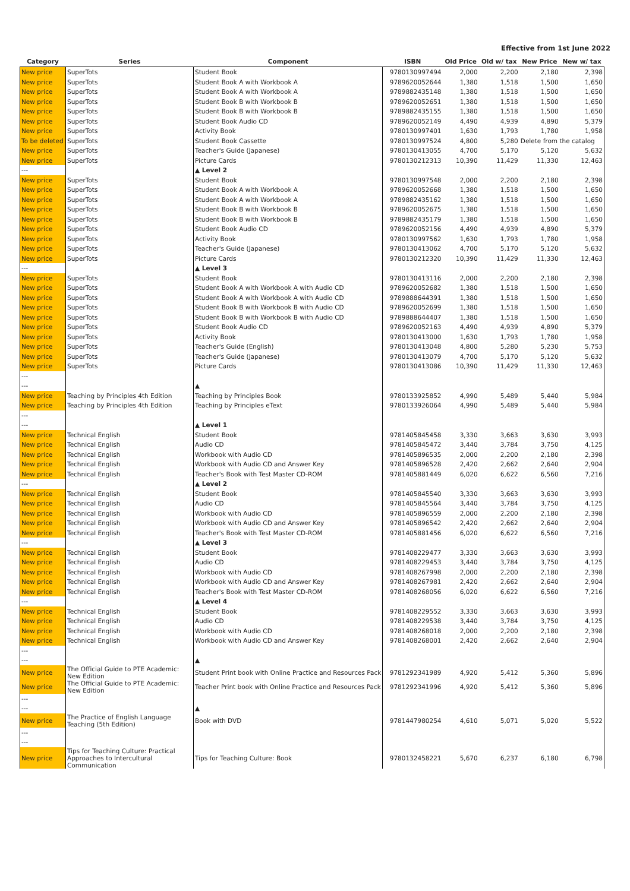Effective from 1st June 2022
| Category | Series | Component | ISBN | Old Price | Old w/ tax | New Price | New w/ tax |
| --- | --- | --- | --- | --- | --- | --- | --- |
| New price | SuperTots | Student Book | 9780130997494 | 2,000 | 2,200 | 2,180 | 2,398 |
| New price | SuperTots | Student Book A with Workbook A | 9789620052644 | 1,380 | 1,518 | 1,500 | 1,650 |
| New price | SuperTots | Student Book A with Workbook A | 9789882435148 | 1,380 | 1,518 | 1,500 | 1,650 |
| New price | SuperTots | Student Book B with Workbook B | 9789620052651 | 1,380 | 1,518 | 1,500 | 1,650 |
| New price | SuperTots | Student Book B with Workbook B | 9789882435155 | 1,380 | 1,518 | 1,500 | 1,650 |
| New price | SuperTots | Student Book Audio CD | 9789620052149 | 4,490 | 4,939 | 4,890 | 5,379 |
| New price | SuperTots | Activity Book | 9780130997401 | 1,630 | 1,793 | 1,780 | 1,958 |
| To be deleted | SuperTots | Student Book Cassette | 9780130997524 | 4,800 | 5,280 | Delete from the catalog | |
| New price | SuperTots | Teacher's Guide (Japanese) | 9780130413055 | 4,700 | 5,170 | 5,120 | 5,632 |
| New price | SuperTots | Picture Cards | 9780130212313 | 10,390 | 11,429 | 11,330 | 12,463 |
| --- | | ▲ Level 2 | | | | | |
| New price | SuperTots | Student Book | 9780130997548 | 2,000 | 2,200 | 2,180 | 2,398 |
| New price | SuperTots | Student Book A with Workbook A | 9789620052668 | 1,380 | 1,518 | 1,500 | 1,650 |
| New price | SuperTots | Student Book A with Workbook A | 9789882435162 | 1,380 | 1,518 | 1,500 | 1,650 |
| New price | SuperTots | Student Book B with Workbook B | 9789620052675 | 1,380 | 1,518 | 1,500 | 1,650 |
| New price | SuperTots | Student Book B with Workbook B | 9789882435179 | 1,380 | 1,518 | 1,500 | 1,650 |
| New price | SuperTots | Student Book Audio CD | 9789620052156 | 4,490 | 4,939 | 4,890 | 5,379 |
| New price | SuperTots | Activity Book | 9780130997562 | 1,630 | 1,793 | 1,780 | 1,958 |
| New price | SuperTots | Teacher's Guide (Japanese) | 9780130413062 | 4,700 | 5,170 | 5,120 | 5,632 |
| New price | SuperTots | Picture Cards | 9780130212320 | 10,390 | 11,429 | 11,330 | 12,463 |
| --- | | ▲ Level 3 | | | | | |
| New price | SuperTots | Student Book | 9780130413116 | 2,000 | 2,200 | 2,180 | 2,398 |
| New price | SuperTots | Student Book A with Workbook A with Audio CD | 9789620052682 | 1,380 | 1,518 | 1,500 | 1,650 |
| New price | SuperTots | Student Book A with Workbook A with Audio CD | 9789888644391 | 1,380 | 1,518 | 1,500 | 1,650 |
| New price | SuperTots | Student Book B with Workbook B with Audio CD | 9789620052699 | 1,380 | 1,518 | 1,500 | 1,650 |
| New price | SuperTots | Student Book B with Workbook B with Audio CD | 9789888644407 | 1,380 | 1,518 | 1,500 | 1,650 |
| New price | SuperTots | Student Book Audio CD | 9789620052163 | 4,490 | 4,939 | 4,890 | 5,379 |
| New price | SuperTots | Activity Book | 9780130413000 | 1,630 | 1,793 | 1,780 | 1,958 |
| New price | SuperTots | Teacher's Guide (English) | 9780130413048 | 4,800 | 5,280 | 5,230 | 5,753 |
| New price | SuperTots | Teacher's Guide (Japanese) | 9780130413079 | 4,700 | 5,170 | 5,120 | 5,632 |
| New price | SuperTots | Picture Cards | 9780130413086 | 10,390 | 11,429 | 11,330 | 12,463 |
| --- | | | | | | | |
| --- | | ▲ | | | | | |
| New price | Teaching by Principles 4th Edition | Teaching by Principles Book | 9780133925852 | 4,990 | 5,489 | 5,440 | 5,984 |
| New price | Teaching by Principles 4th Edition | Teaching by Principles eText | 9780133926064 | 4,990 | 5,489 | 5,440 | 5,984 |
| --- | | | | | | | |
| --- | | ▲ Level 1 | | | | | |
| New price | Technical English | Student Book | 9781405845458 | 3,330 | 3,663 | 3,630 | 3,993 |
| New price | Technical English | Audio CD | 9781405845472 | 3,440 | 3,784 | 3,750 | 4,125 |
| New price | Technical English | Workbook with Audio CD | 9781405896535 | 2,000 | 2,200 | 2,180 | 2,398 |
| New price | Technical English | Workbook with Audio CD and Answer Key | 9781405896528 | 2,420 | 2,662 | 2,640 | 2,904 |
| New price | Technical English | Teacher's Book with Test Master CD-ROM | 9781405881449 | 6,020 | 6,622 | 6,560 | 7,216 |
| --- | | ▲ Level 2 | | | | | |
| New price | Technical English | Student Book | 9781405845540 | 3,330 | 3,663 | 3,630 | 3,993 |
| New price | Technical English | Audio CD | 9781405845564 | 3,440 | 3,784 | 3,750 | 4,125 |
| New price | Technical English | Workbook with Audio CD | 9781405896559 | 2,000 | 2,200 | 2,180 | 2,398 |
| New price | Technical English | Workbook with Audio CD and Answer Key | 9781405896542 | 2,420 | 2,662 | 2,640 | 2,904 |
| New price | Technical English | Teacher's Book with Test Master CD-ROM | 9781405881456 | 6,020 | 6,622 | 6,560 | 7,216 |
| --- | | ▲ Level 3 | | | | | |
| New price | Technical English | Student Book | 9781408229477 | 3,330 | 3,663 | 3,630 | 3,993 |
| New price | Technical English | Audio CD | 9781408229453 | 3,440 | 3,784 | 3,750 | 4,125 |
| New price | Technical English | Workbook with Audio CD | 9781408267998 | 2,000 | 2,200 | 2,180 | 2,398 |
| New price | Technical English | Workbook with Audio CD and Answer Key | 9781408267981 | 2,420 | 2,662 | 2,640 | 2,904 |
| New price | Technical English | Teacher's Book with Test Master CD-ROM | 9781408268056 | 6,020 | 6,622 | 6,560 | 7,216 |
| --- | | ▲ Level 4 | | | | | |
| New price | Technical English | Student Book | 9781408229552 | 3,330 | 3,663 | 3,630 | 3,993 |
| New price | Technical English | Audio CD | 9781408229538 | 3,440 | 3,784 | 3,750 | 4,125 |
| New price | Technical English | Workbook with Audio CD | 9781408268018 | 2,000 | 2,200 | 2,180 | 2,398 |
| New price | Technical English | Workbook with Audio CD and Answer Key | 9781408268001 | 2,420 | 2,662 | 2,640 | 2,904 |
| --- | | | | | | | |
| --- | | ▲ | | | | | |
| New price | The Official Guide to PTE Academic: New Edition | Student Print book with Online Practice and Resources Pack | 9781292341989 | 4,920 | 5,412 | 5,360 | 5,896 |
| New price | The Official Guide to PTE Academic: New Edition | Teacher Print book with Online Practice and Resources Pack | 9781292341996 | 4,920 | 5,412 | 5,360 | 5,896 |
| --- | | | | | | | |
| --- | | ▲ | | | | | |
| New price | The Practice of English Language Teaching (5th Edition) | Book with DVD | 9781447980254 | 4,610 | 5,071 | 5,020 | 5,522 |
| --- | | | | | | | |
| --- | | | | | | | |
| New price | Tips for Teaching Culture: Practical Approaches to Intercultural Communication | Tips for Teaching Culture: Book | 9780132458221 | 5,670 | 6,237 | 6,180 | 6,798 |